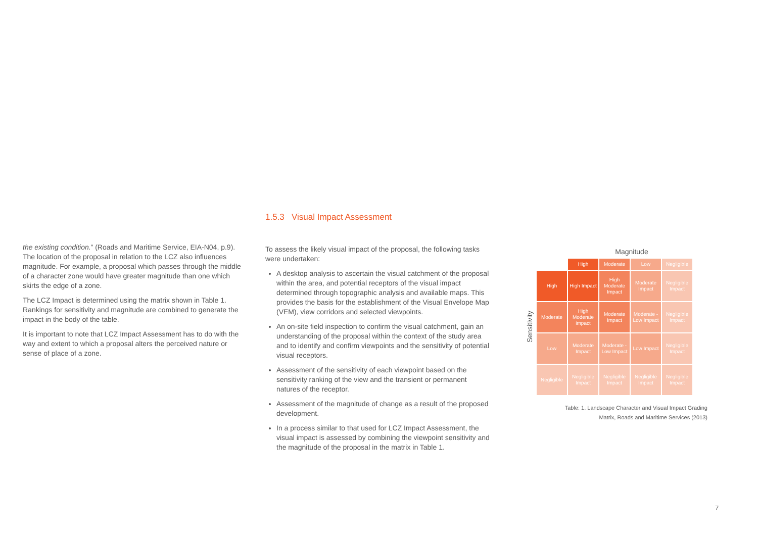the existing condition.” (Roads and Maritime Service, EIA-N04, p.9). The location of the proposal in relation to the LCZ also influences magnitude. For example, a proposal which passes through the middle of a character zone would have greater magnitude than one which skirts the edge of a zone.
The LCZ Impact is determined using the matrix shown in Table 1. Rankings for sensitivity and magnitude are combined to generate the impact in the body of the table.
It is important to note that LCZ Impact Assessment has to do with the way and extent to which a proposal alters the perceived nature or sense of place of a zone.
1.5.3 Visual Impact Assessment
To assess the likely visual impact of the proposal, the following tasks were undertaken:
A desktop analysis to ascertain the visual catchment of the proposal within the area, and potential receptors of the visual impact determined through topographic analysis and available maps. This provides the basis for the establishment of the Visual Envelope Map (VEM), view corridors and selected viewpoints.
An on-site field inspection to confirm the visual catchment, gain an understanding of the proposal within the context of the study area and to identify and confirm viewpoints and the sensitivity of potential visual receptors.
Assessment of the sensitivity of each viewpoint based on the sensitivity ranking of the view and the transient or permanent natures of the receptor.
Assessment of the magnitude of change as a result of the proposed development.
In a process similar to that used for LCZ Impact Assessment, the visual impact is assessed by combining the viewpoint sensitivity and the magnitude of the proposal in the matrix in Table 1.
Magnitude
Sensitivity
| | High | Moderate | Low | Negligible |
| High | High Impact | High Moderate Impact | Moderate Impact | Negligible Impact |
| Moderate | High Moderate impact | Moderate Impact | Moderate - Low Impact | Negligible Impact |
| Low | Moderate Impact | Moderate - Low Impact | Low Impact | Negligible Impact |
| Negligible | Negligible Impact | Negligible Impact | Negligible Impact | Negligible Impact |
Table: 1. Landscape Character and Visual Impact Grading
Matrix, Roads and Maritime Services (2013)
7